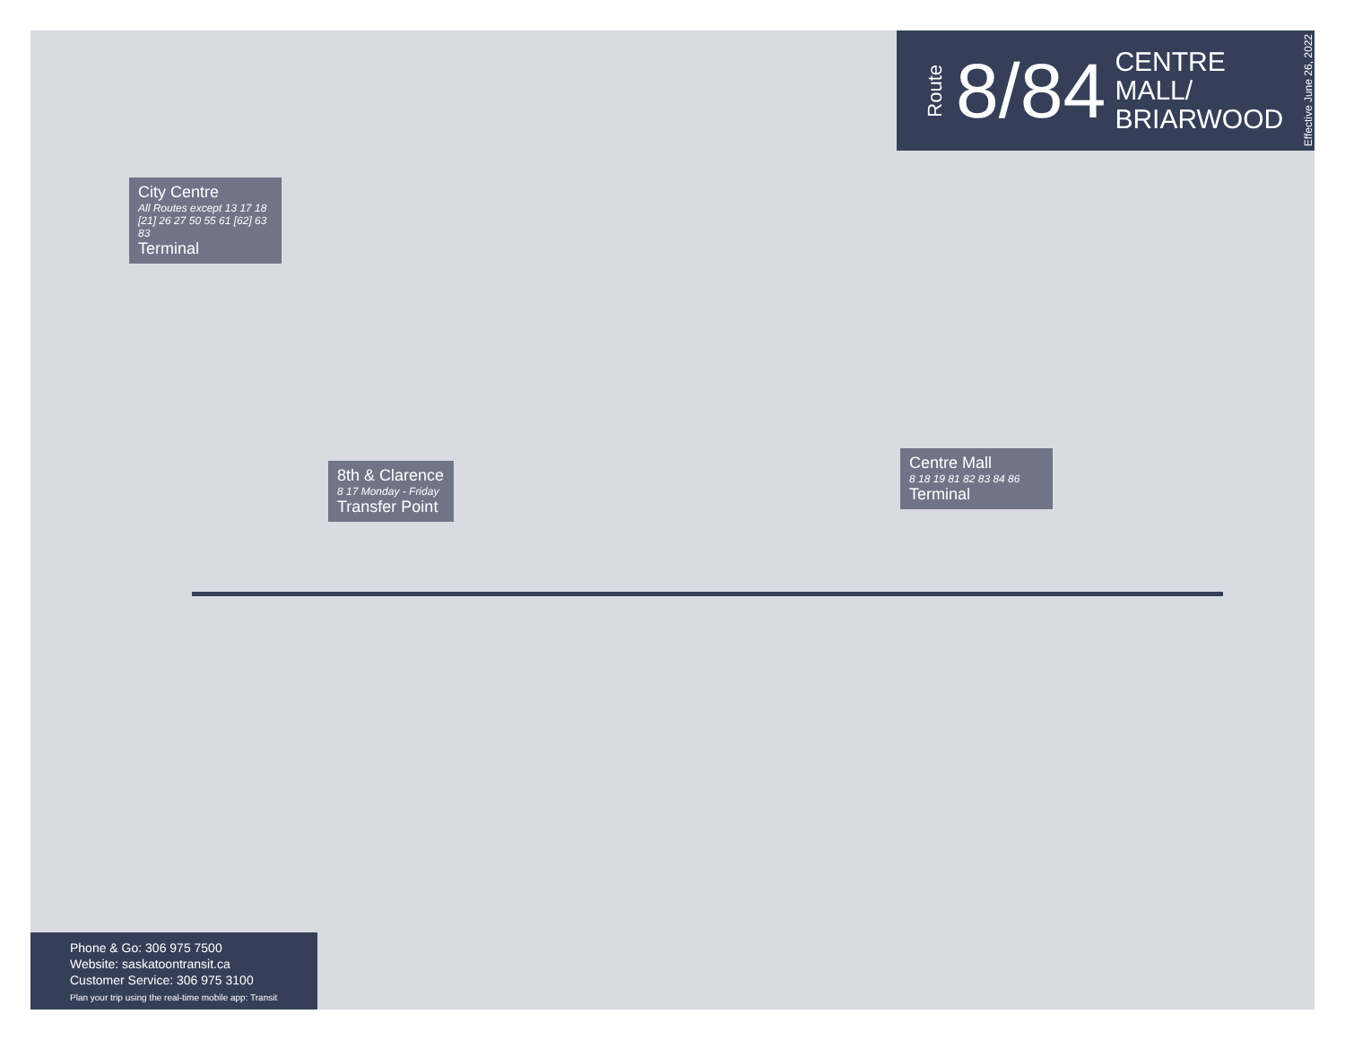Route 8/84 CENTRE MALL/
BRIARWOOD Effective June 26, 2022
City Centre
All Routes except 13 17 18 [21] 26 27 50 55 61 [62] 63 83
Terminal
8th & Clarence
8 17 Monday - Friday
Transfer Point
Centre Mall
8 18 19 81 82 83 84 86
Terminal
Phone & Go: 306 975 7500
Website: saskatoontransit.ca
Customer Service: 306 975 3100
Plan your trip using the real-time mobile app: Transit